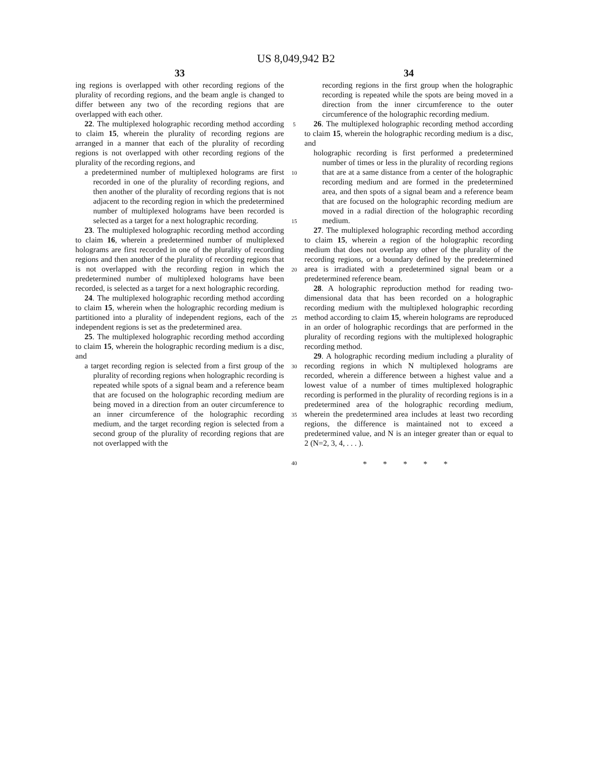US 8,049,942 B2
33
ing regions is overlapped with other recording regions of the plurality of recording regions, and the beam angle is changed to differ between any two of the recording regions that are overlapped with each other.
22. The multiplexed holographic recording method according to claim 15, wherein the plurality of recording regions are arranged in a manner that each of the plurality of recording regions is not overlapped with other recording regions of the plurality of the recording regions, and
a predetermined number of multiplexed holograms are first recorded in one of the plurality of recording regions, and then another of the plurality of recording regions that is not adjacent to the recording region in which the predetermined number of multiplexed holograms have been recorded is selected as a target for a next holographic recording.
23. The multiplexed holographic recording method according to claim 16, wherein a predetermined number of multiplexed holograms are first recorded in one of the plurality of recording regions and then another of the plurality of recording regions that is not overlapped with the recording region in which the predetermined number of multiplexed holograms have been recorded, is selected as a target for a next holographic recording.
24. The multiplexed holographic recording method according to claim 15, wherein when the holographic recording medium is partitioned into a plurality of independent regions, each of the independent regions is set as the predetermined area.
25. The multiplexed holographic recording method according to claim 15, wherein the holographic recording medium is a disc, and
a target recording region is selected from a first group of the plurality of recording regions when holographic recording is repeated while spots of a signal beam and a reference beam that are focused on the holographic recording medium are being moved in a direction from an outer circumference to an inner circumference of the holographic recording medium, and the target recording region is selected from a second group of the plurality of recording regions that are not overlapped with the
5
10
15
20
25
30
35
40
34
recording regions in the first group when the holographic recording is repeated while the spots are being moved in a direction from the inner circumference to the outer circumference of the holographic recording medium.
26. The multiplexed holographic recording method according to claim 15, wherein the holographic recording medium is a disc, and
holographic recording is first performed a predetermined number of times or less in the plurality of recording regions that are at a same distance from a center of the holographic recording medium and are formed in the predetermined area, and then spots of a signal beam and a reference beam that are focused on the holographic recording medium are moved in a radial direction of the holographic recording medium.
27. The multiplexed holographic recording method according to claim 15, wherein a region of the holographic recording medium that does not overlap any other of the plurality of the recording regions, or a boundary defined by the predetermined area is irradiated with a predetermined signal beam or a predetermined reference beam.
28. A holographic reproduction method for reading two-dimensional data that has been recorded on a holographic recording medium with the multiplexed holographic recording method according to claim 15, wherein holograms are reproduced in an order of holographic recordings that are performed in the plurality of recording regions with the multiplexed holographic recording method.
29. A holographic recording medium including a plurality of recording regions in which N multiplexed holograms are recorded, wherein a difference between a highest value and a lowest value of a number of times multiplexed holographic recording is performed in the plurality of recording regions is in a predetermined area of the holographic recording medium, wherein the predetermined area includes at least two recording regions, the difference is maintained not to exceed a predetermined value, and N is an integer greater than or equal to 2 (N=2, 3, 4, . . . ).
* * * * *